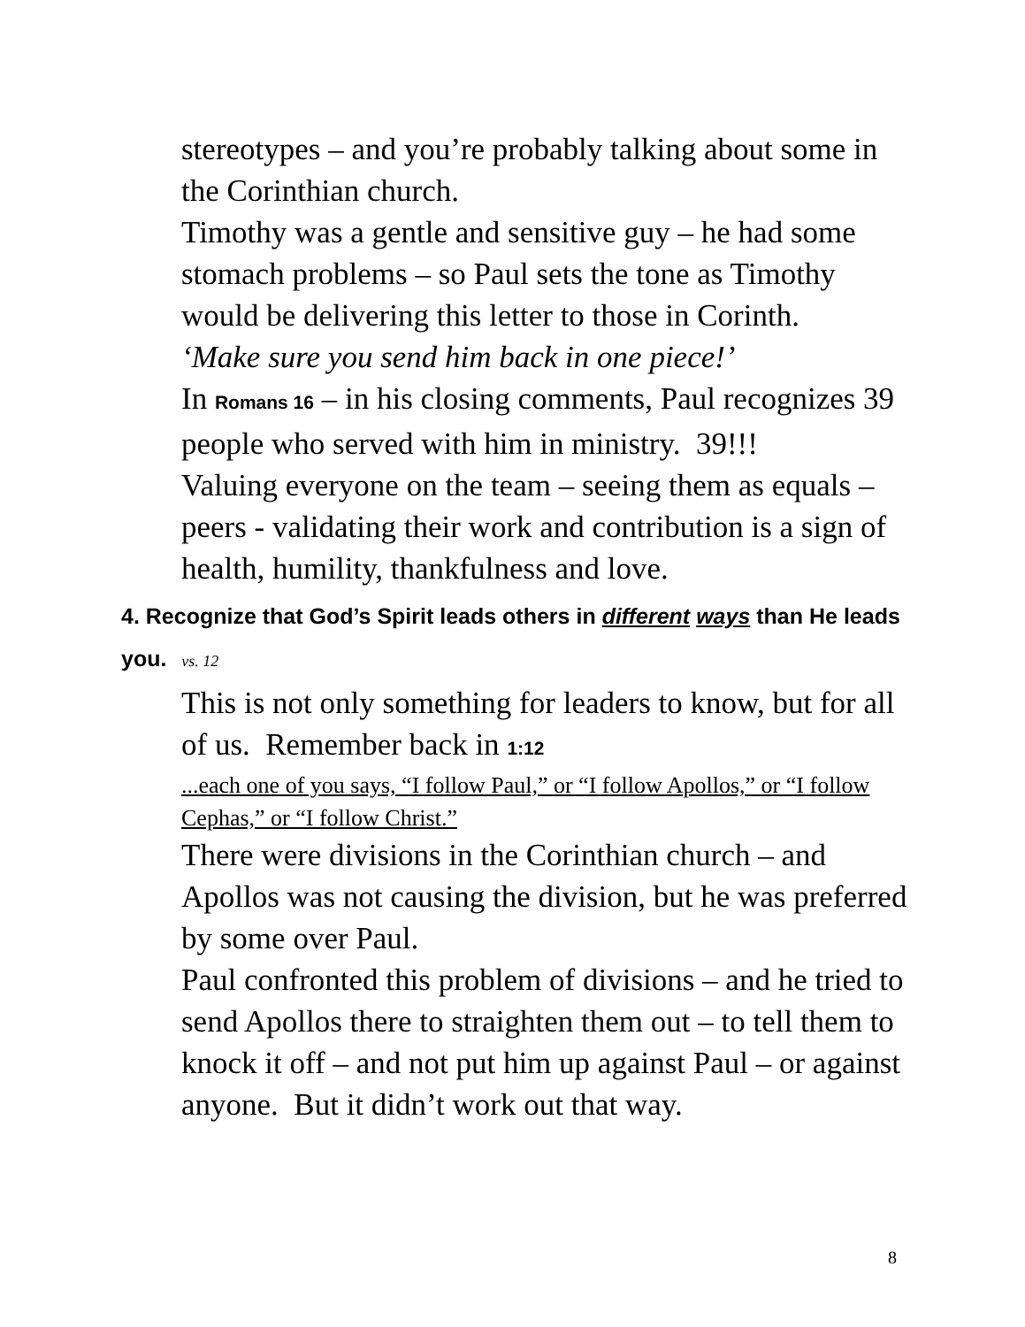stereotypes – and you’re probably talking about some in the Corinthian church.
Timothy was a gentle and sensitive guy – he had some stomach problems – so Paul sets the tone as Timothy would be delivering this letter to those in Corinth.
‘Make sure you send him back in one piece!’
In Romans 16 – in his closing comments, Paul recognizes 39 people who served with him in ministry. 39!!!
Valuing everyone on the team – seeing them as equals – peers - validating their work and contribution is a sign of health, humility, thankfulness and love.
4. Recognize that God’s Spirit leads others in different ways than He leads you. vs. 12
This is not only something for leaders to know, but for all of us. Remember back in 1:12
...each one of you says, “I follow Paul,” or “I follow Apollos,” or “I follow Cephas,” or “I follow Christ.”
There were divisions in the Corinthian church – and Apollos was not causing the division, but he was preferred by some over Paul.
Paul confronted this problem of divisions – and he tried to send Apollos there to straighten them out – to tell them to knock it off – and not put him up against Paul – or against anyone. But it didn’t work out that way.
8